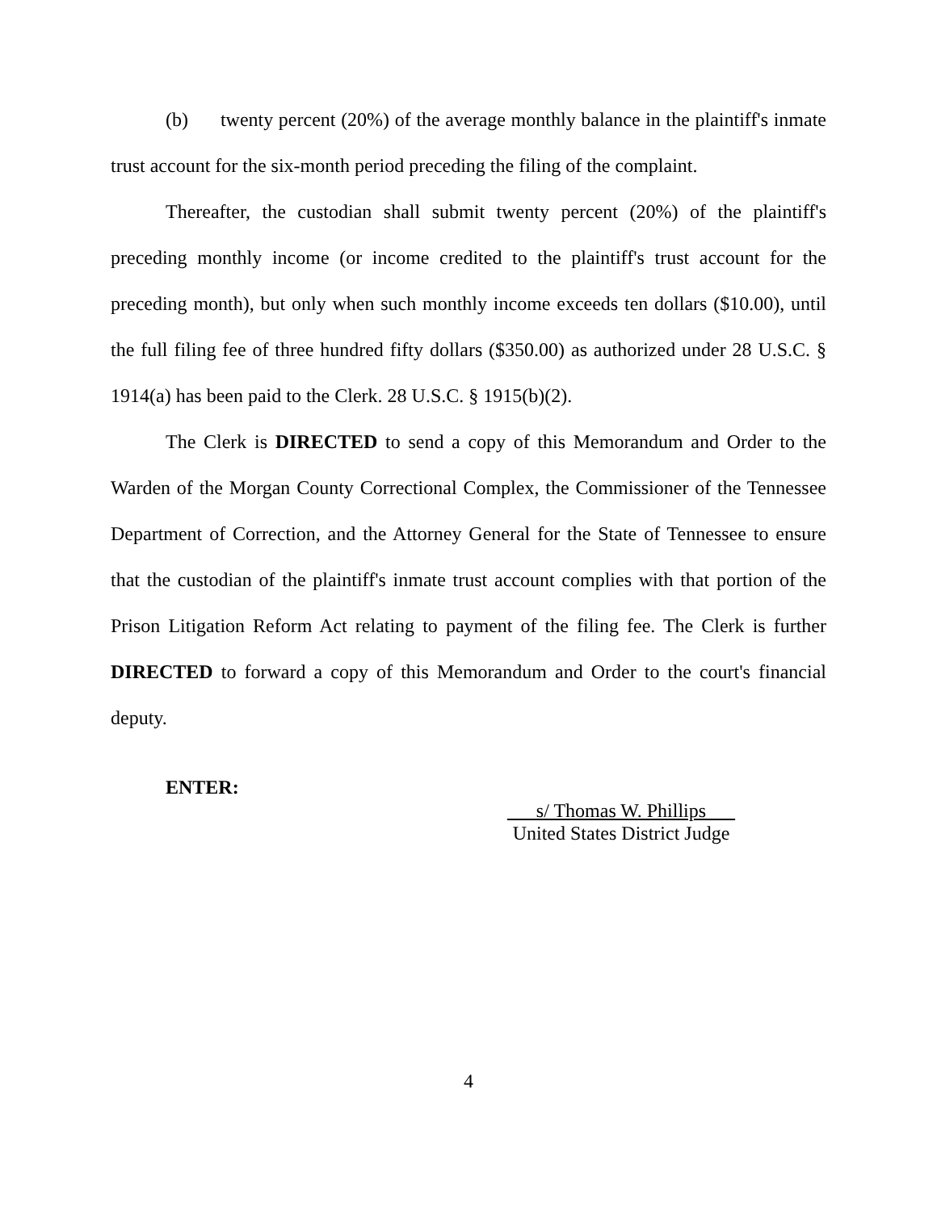(b) twenty percent (20%) of the average monthly balance in the plaintiff's inmate trust account for the six-month period preceding the filing of the complaint.
Thereafter, the custodian shall submit twenty percent (20%) of the plaintiff's preceding monthly income (or income credited to the plaintiff's trust account for the preceding month), but only when such monthly income exceeds ten dollars ($10.00), until the full filing fee of three hundred fifty dollars ($350.00) as authorized under 28 U.S.C. § 1914(a) has been paid to the Clerk. 28 U.S.C. § 1915(b)(2).
The Clerk is DIRECTED to send a copy of this Memorandum and Order to the Warden of the Morgan County Correctional Complex, the Commissioner of the Tennessee Department of Correction, and the Attorney General for the State of Tennessee to ensure that the custodian of the plaintiff's inmate trust account complies with that portion of the Prison Litigation Reform Act relating to payment of the filing fee. The Clerk is further DIRECTED to forward a copy of this Memorandum and Order to the court's financial deputy.
ENTER:
s/ Thomas W. Phillips
United States District Judge
4